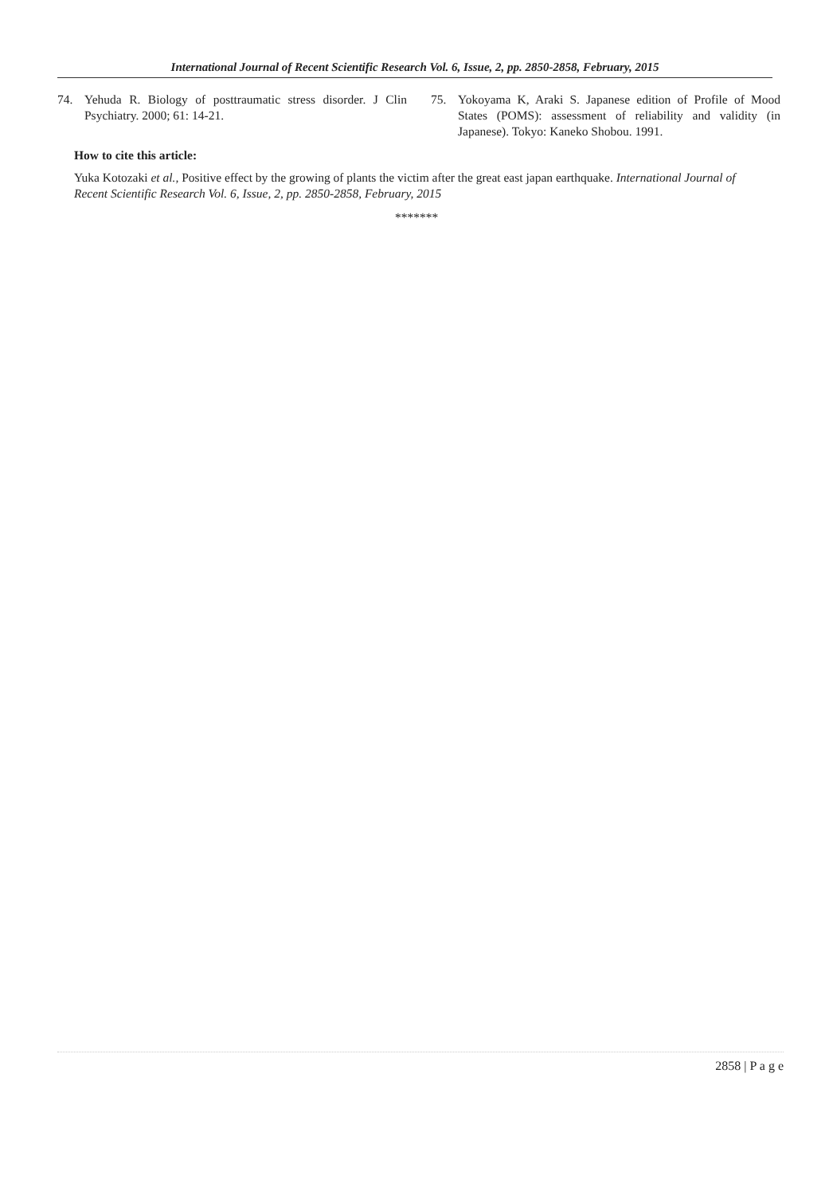International Journal of Recent Scientific Research Vol. 6, Issue, 2, pp. 2850-2858, February, 2015
74. Yehuda R. Biology of posttraumatic stress disorder. J Clin Psychiatry. 2000; 61: 14-21.
75. Yokoyama K, Araki S. Japanese edition of Profile of Mood States (POMS): assessment of reliability and validity (in Japanese). Tokyo: Kaneko Shobou. 1991.
How to cite this article:
Yuka Kotozaki et al., Positive effect by the growing of plants the victim after the great east japan earthquake. International Journal of Recent Scientific Research Vol. 6, Issue, 2, pp. 2850-2858, February, 2015
*******
2858 | P a g e